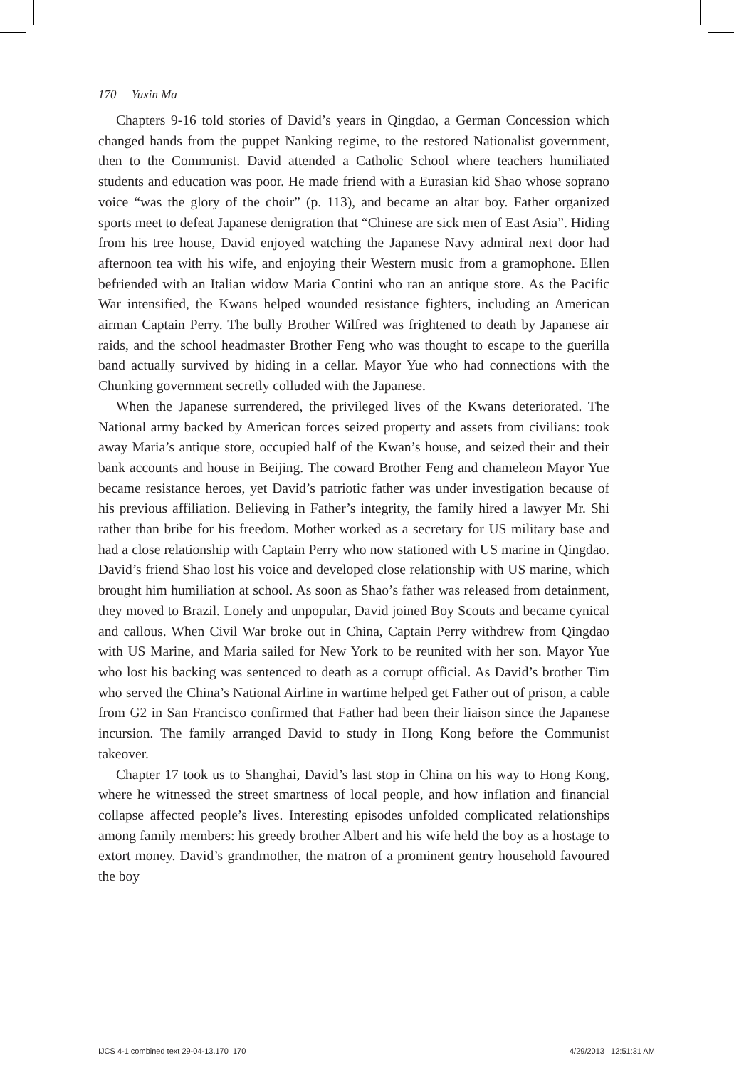170 Yuxin Ma
Chapters 9-16 told stories of David’s years in Qingdao, a German Concession which changed hands from the puppet Nanking regime, to the restored Nationalist government, then to the Communist. David attended a Catholic School where teachers humiliated students and education was poor. He made friend with a Eurasian kid Shao whose soprano voice “was the glory of the choir” (p. 113), and became an altar boy. Father organized sports meet to defeat Japanese denigration that “Chinese are sick men of East Asia”. Hiding from his tree house, David enjoyed watching the Japanese Navy admiral next door had afternoon tea with his wife, and enjoying their Western music from a gramophone. Ellen befriended with an Italian widow Maria Contini who ran an antique store. As the Pacific War intensified, the Kwans helped wounded resistance fighters, including an American airman Captain Perry. The bully Brother Wilfred was frightened to death by Japanese air raids, and the school headmaster Brother Feng who was thought to escape to the guerilla band actually survived by hiding in a cellar. Mayor Yue who had connections with the Chunking government secretly colluded with the Japanese.
When the Japanese surrendered, the privileged lives of the Kwans deteriorated. The National army backed by American forces seized property and assets from civilians: took away Maria’s antique store, occupied half of the Kwan’s house, and seized their and their bank accounts and house in Beijing. The coward Brother Feng and chameleon Mayor Yue became resistance heroes, yet David’s patriotic father was under investigation because of his previous affiliation. Believing in Father’s integrity, the family hired a lawyer Mr. Shi rather than bribe for his freedom. Mother worked as a secretary for US military base and had a close relationship with Captain Perry who now stationed with US marine in Qingdao. David’s friend Shao lost his voice and developed close relationship with US marine, which brought him humiliation at school. As soon as Shao’s father was released from detainment, they moved to Brazil. Lonely and unpopular, David joined Boy Scouts and became cynical and callous. When Civil War broke out in China, Captain Perry withdrew from Qingdao with US Marine, and Maria sailed for New York to be reunited with her son. Mayor Yue who lost his backing was sentenced to death as a corrupt official. As David’s brother Tim who served the China’s National Airline in wartime helped get Father out of prison, a cable from G2 in San Francisco confirmed that Father had been their liaison since the Japanese incursion. The family arranged David to study in Hong Kong before the Communist takeover.
Chapter 17 took us to Shanghai, David’s last stop in China on his way to Hong Kong, where he witnessed the street smartness of local people, and how inflation and financial collapse affected people’s lives. Interesting episodes unfolded complicated relationships among family members: his greedy brother Albert and his wife held the boy as a hostage to extort money. David’s grandmother, the matron of a prominent gentry household favoured the boy
IJCS 4-1 combined text 29-04-13.170 170
4/29/2013 12:51:31 AM